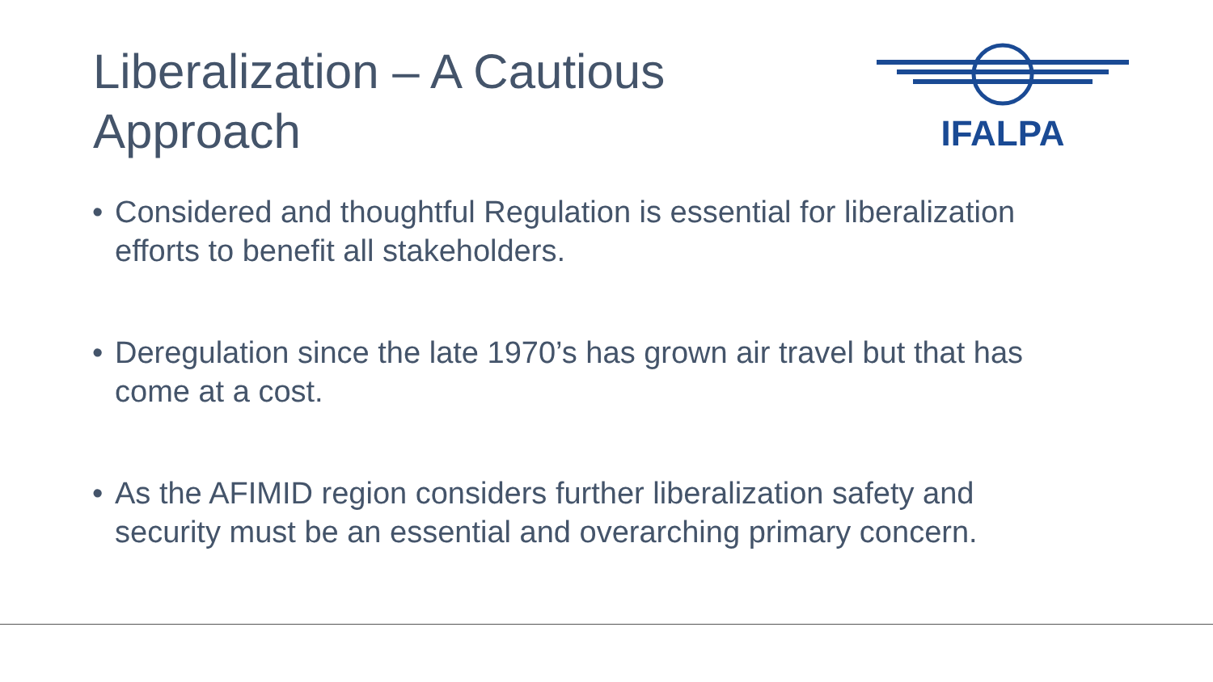Liberalization – A Cautious
Approach
IFALPA
• Considered and thoughtful Regulation is essential for liberalization efforts to benefit all stakeholders.
• Deregulation since the late 1970’s has grown air travel but that has come at a cost.
• As the AFIMID region considers further liberalization safety and security must be an essential and overarching primary concern.